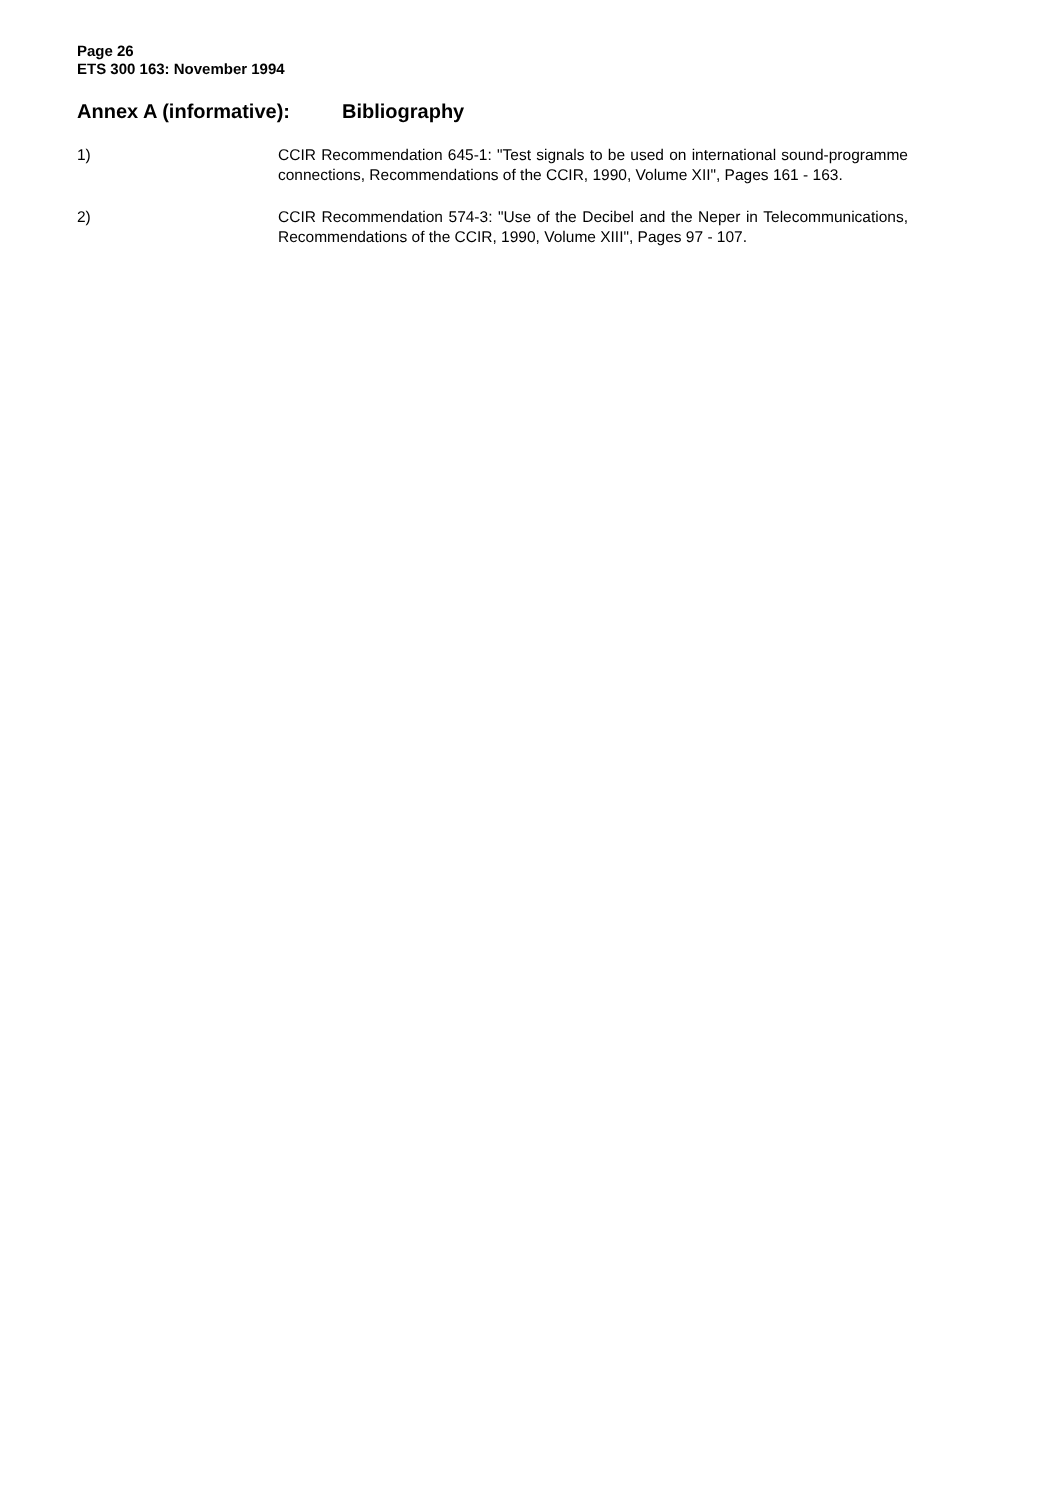Page 26
ETS 300 163: November 1994
Annex A (informative): Bibliography
1) CCIR Recommendation 645-1: "Test signals to be used on international sound-programme connections, Recommendations of the CCIR, 1990, Volume XII", Pages 161 - 163.
2) CCIR Recommendation 574-3: "Use of the Decibel and the Neper in Telecommunications, Recommendations of the CCIR, 1990, Volume XIII", Pages 97 - 107.